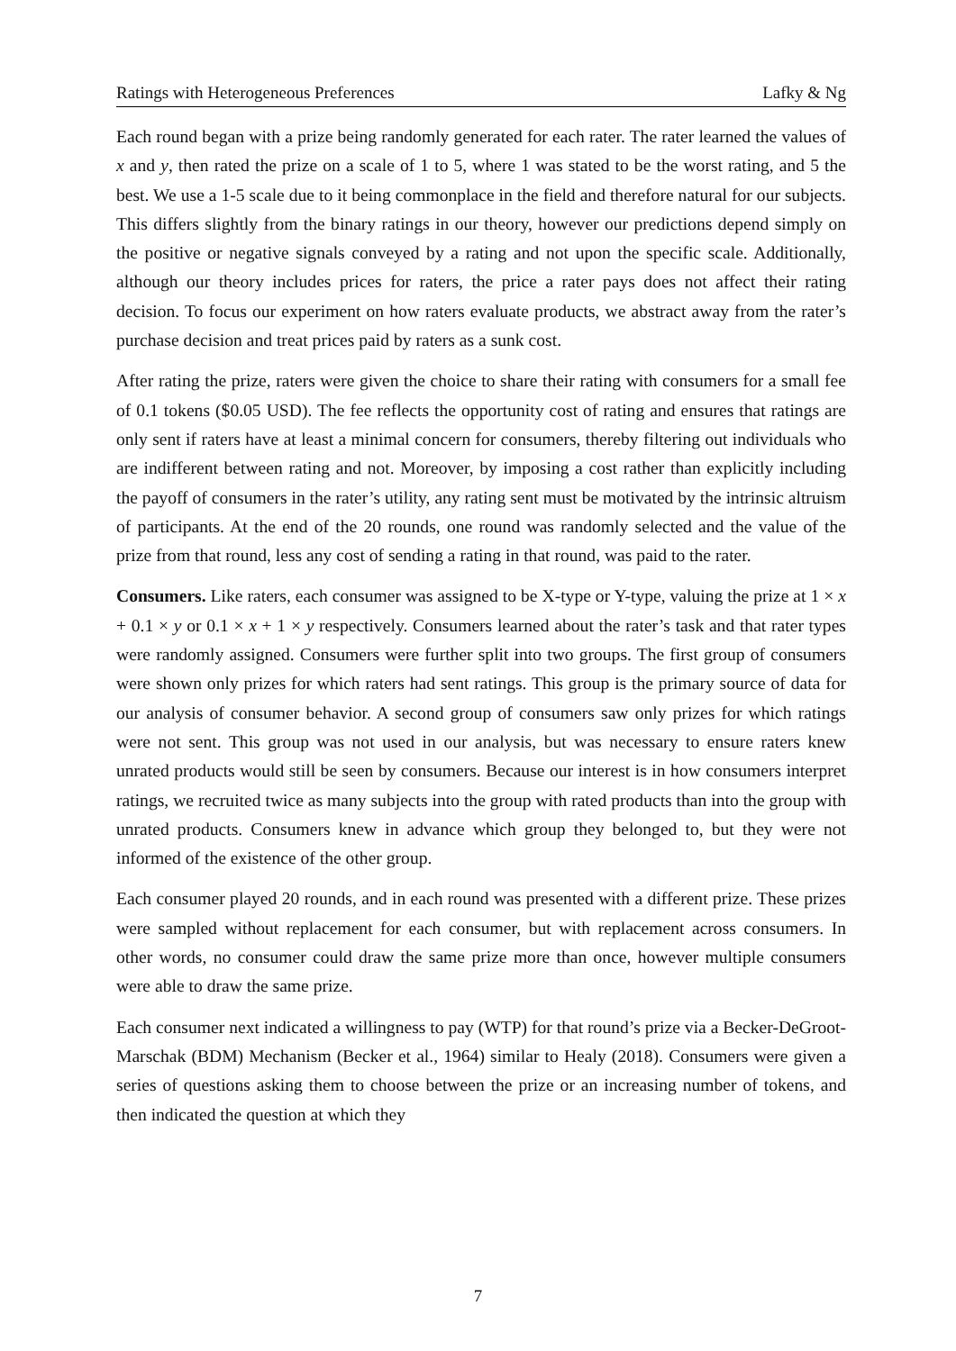Ratings with Heterogeneous Preferences Lafky & Ng
Each round began with a prize being randomly generated for each rater. The rater learned the values of x and y, then rated the prize on a scale of 1 to 5, where 1 was stated to be the worst rating, and 5 the best. We use a 1-5 scale due to it being commonplace in the field and therefore natural for our subjects. This differs slightly from the binary ratings in our theory, however our predictions depend simply on the positive or negative signals conveyed by a rating and not upon the specific scale. Additionally, although our theory includes prices for raters, the price a rater pays does not affect their rating decision. To focus our experiment on how raters evaluate products, we abstract away from the rater’s purchase decision and treat prices paid by raters as a sunk cost.
After rating the prize, raters were given the choice to share their rating with consumers for a small fee of 0.1 tokens ($0.05 USD). The fee reflects the opportunity cost of rating and ensures that ratings are only sent if raters have at least a minimal concern for consumers, thereby filtering out individuals who are indifferent between rating and not. Moreover, by imposing a cost rather than explicitly including the payoff of consumers in the rater’s utility, any rating sent must be motivated by the intrinsic altruism of participants. At the end of the 20 rounds, one round was randomly selected and the value of the prize from that round, less any cost of sending a rating in that round, was paid to the rater.
Consumers. Like raters, each consumer was assigned to be X-type or Y-type, valuing the prize at 1 × x + 0.1 × y or 0.1 × x + 1 × y respectively. Consumers learned about the rater’s task and that rater types were randomly assigned. Consumers were further split into two groups. The first group of consumers were shown only prizes for which raters had sent ratings. This group is the primary source of data for our analysis of consumer behavior. A second group of consumers saw only prizes for which ratings were not sent. This group was not used in our analysis, but was necessary to ensure raters knew unrated products would still be seen by consumers. Because our interest is in how consumers interpret ratings, we recruited twice as many subjects into the group with rated products than into the group with unrated products. Consumers knew in advance which group they belonged to, but they were not informed of the existence of the other group.
Each consumer played 20 rounds, and in each round was presented with a different prize. These prizes were sampled without replacement for each consumer, but with replacement across consumers. In other words, no consumer could draw the same prize more than once, however multiple consumers were able to draw the same prize.
Each consumer next indicated a willingness to pay (WTP) for that round’s prize via a Becker-DeGroot-Marschak (BDM) Mechanism (Becker et al., 1964) similar to Healy (2018). Consumers were given a series of questions asking them to choose between the prize or an increasing number of tokens, and then indicated the question at which they
7